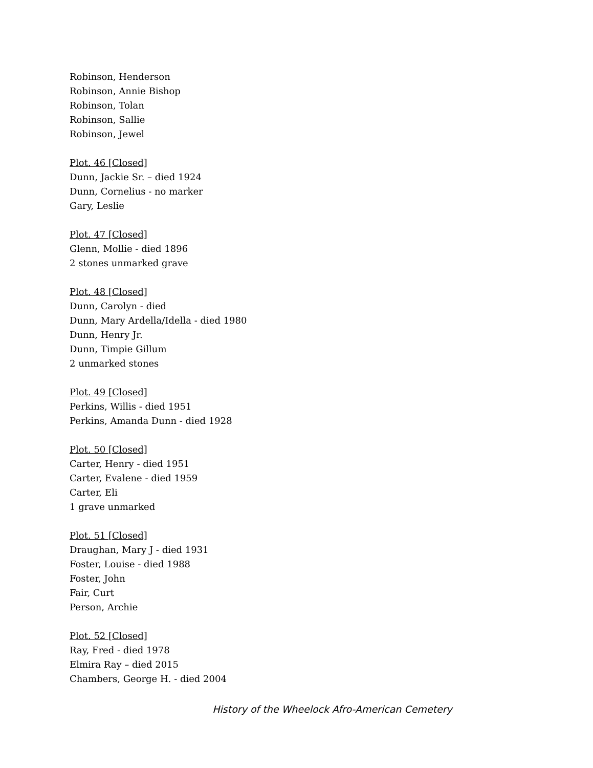Robinson, Henderson
Robinson, Annie Bishop
Robinson, Tolan
Robinson, Sallie
Robinson, Jewel
Plot. 46 [Closed]
Dunn, Jackie Sr. – died 1924
Dunn, Cornelius - no marker
Gary, Leslie
Plot. 47 [Closed]
Glenn, Mollie - died 1896
2 stones unmarked grave
Plot. 48 [Closed]
Dunn, Carolyn - died
Dunn, Mary Ardella/Idella - died 1980
Dunn, Henry Jr.
Dunn, Timpie Gillum
2 unmarked stones
Plot. 49 [Closed]
Perkins, Willis - died 1951
Perkins, Amanda Dunn - died 1928
Plot. 50 [Closed]
Carter, Henry - died 1951
Carter, Evalene - died 1959
Carter, Eli
1 grave unmarked
Plot. 51 [Closed]
Draughan, Mary J - died 1931
Foster, Louise - died 1988
Foster, John
Fair, Curt
Person, Archie
Plot. 52 [Closed]
Ray, Fred - died 1978
Elmira Ray – died 2015
Chambers, George H. - died 2004
History of the Wheelock Afro-American Cemetery